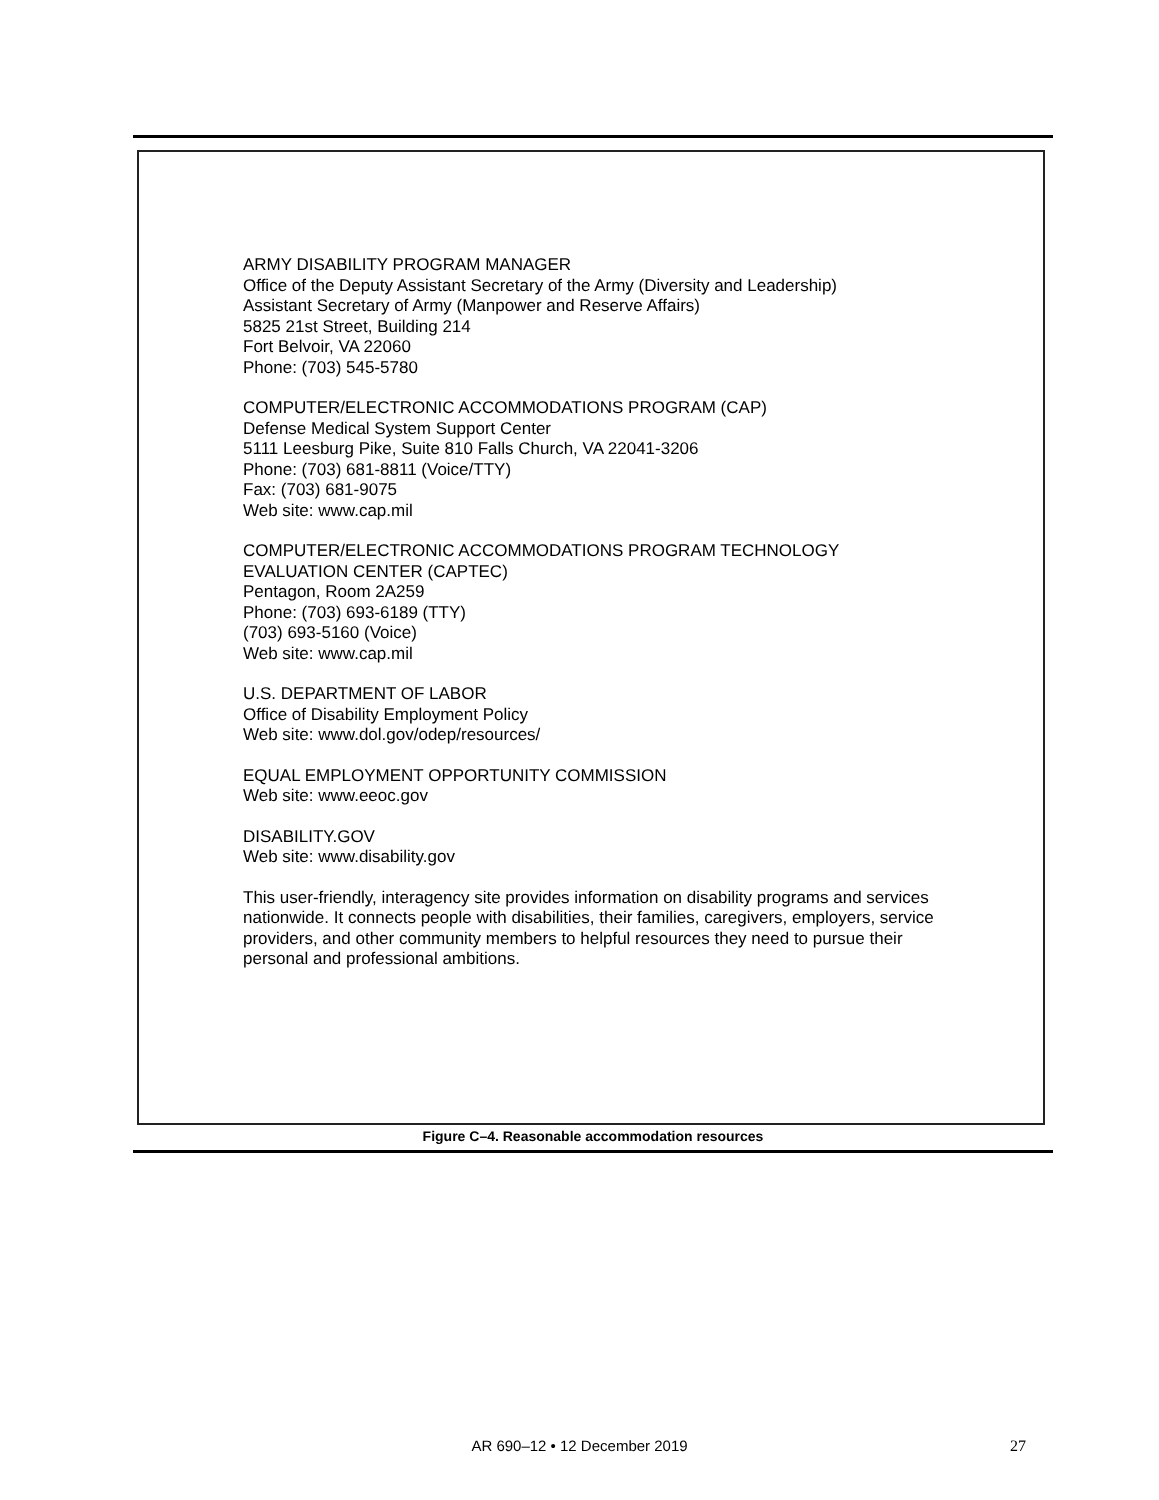ARMY DISABILITY PROGRAM MANAGER
Office of the Deputy Assistant Secretary of the Army (Diversity and Leadership)
Assistant Secretary of Army (Manpower and Reserve Affairs)
5825 21st Street, Building 214
Fort Belvoir, VA 22060
Phone: (703) 545-5780
COMPUTER/ELECTRONIC ACCOMMODATIONS PROGRAM (CAP)
Defense Medical System Support Center
5111 Leesburg Pike, Suite 810 Falls Church, VA 22041-3206
Phone: (703) 681-8811 (Voice/TTY)
Fax: (703) 681-9075
Web site: www.cap.mil
COMPUTER/ELECTRONIC ACCOMMODATIONS PROGRAM TECHNOLOGY EVALUATION CENTER (CAPTEC)
Pentagon, Room 2A259
Phone: (703) 693-6189 (TTY)
(703) 693-5160 (Voice)
Web site: www.cap.mil
U.S. DEPARTMENT OF LABOR
Office of Disability Employment Policy
Web site: www.dol.gov/odep/resources/
EQUAL EMPLOYMENT OPPORTUNITY COMMISSION
Web site: www.eeoc.gov
DISABILITY.GOV
Web site: www.disability.gov
This user-friendly, interagency site provides information on disability programs and services nationwide. It connects people with disabilities, their families, caregivers, employers, service providers, and other community members to helpful resources they need to pursue their personal and professional ambitions.
Figure C–4. Reasonable accommodation resources
AR 690–12 • 12 December 2019 27